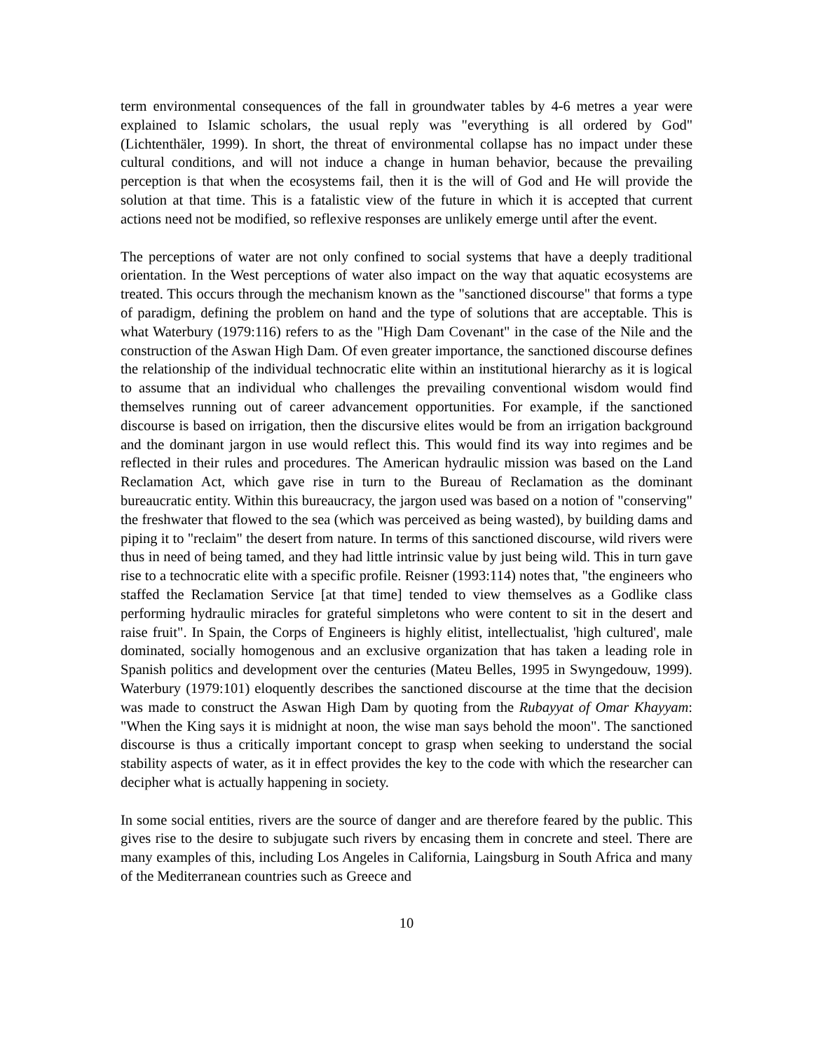term environmental consequences of the fall in groundwater tables by 4-6 metres a year were explained to Islamic scholars, the usual reply was "everything is all ordered by God" (Lichtenthäler, 1999). In short, the threat of environmental collapse has no impact under these cultural conditions, and will not induce a change in human behavior, because the prevailing perception is that when the ecosystems fail, then it is the will of God and He will provide the solution at that time. This is a fatalistic view of the future in which it is accepted that current actions need not be modified, so reflexive responses are unlikely emerge until after the event.
The perceptions of water are not only confined to social systems that have a deeply traditional orientation. In the West perceptions of water also impact on the way that aquatic ecosystems are treated. This occurs through the mechanism known as the "sanctioned discourse" that forms a type of paradigm, defining the problem on hand and the type of solutions that are acceptable. This is what Waterbury (1979:116) refers to as the "High Dam Covenant" in the case of the Nile and the construction of the Aswan High Dam. Of even greater importance, the sanctioned discourse defines the relationship of the individual technocratic elite within an institutional hierarchy as it is logical to assume that an individual who challenges the prevailing conventional wisdom would find themselves running out of career advancement opportunities. For example, if the sanctioned discourse is based on irrigation, then the discursive elites would be from an irrigation background and the dominant jargon in use would reflect this. This would find its way into regimes and be reflected in their rules and procedures. The American hydraulic mission was based on the Land Reclamation Act, which gave rise in turn to the Bureau of Reclamation as the dominant bureaucratic entity. Within this bureaucracy, the jargon used was based on a notion of "conserving" the freshwater that flowed to the sea (which was perceived as being wasted), by building dams and piping it to "reclaim" the desert from nature. In terms of this sanctioned discourse, wild rivers were thus in need of being tamed, and they had little intrinsic value by just being wild. This in turn gave rise to a technocratic elite with a specific profile. Reisner (1993:114) notes that, "the engineers who staffed the Reclamation Service [at that time] tended to view themselves as a Godlike class performing hydraulic miracles for grateful simpletons who were content to sit in the desert and raise fruit". In Spain, the Corps of Engineers is highly elitist, intellectualist, 'high cultured', male dominated, socially homogenous and an exclusive organization that has taken a leading role in Spanish politics and development over the centuries (Mateu Belles, 1995 in Swyngedouw, 1999). Waterbury (1979:101) eloquently describes the sanctioned discourse at the time that the decision was made to construct the Aswan High Dam by quoting from the Rubayyat of Omar Khayyam: "When the King says it is midnight at noon, the wise man says behold the moon". The sanctioned discourse is thus a critically important concept to grasp when seeking to understand the social stability aspects of water, as it in effect provides the key to the code with which the researcher can decipher what is actually happening in society.
In some social entities, rivers are the source of danger and are therefore feared by the public. This gives rise to the desire to subjugate such rivers by encasing them in concrete and steel. There are many examples of this, including Los Angeles in California, Laingsburg in South Africa and many of the Mediterranean countries such as Greece and
10